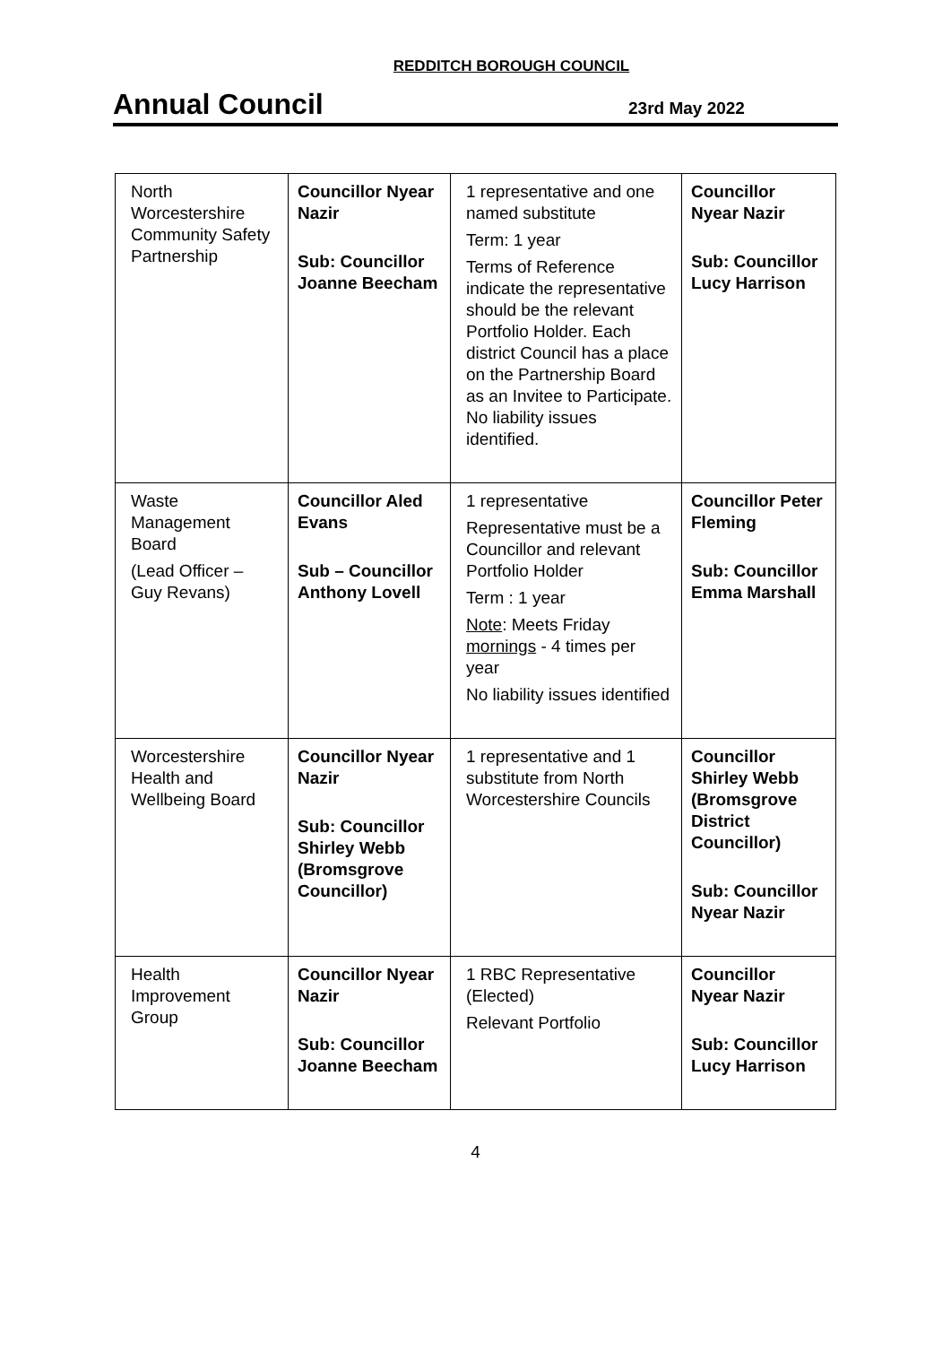REDDITCH BOROUGH COUNCIL
Annual Council
23rd May 2022
| North Worcestershire Community Safety Partnership | Councillor Nyear Nazir Sub: Councillor Joanne Beecham | 1 representative and one named substitute Term: 1 year Terms of Reference indicate the representative should be the relevant Portfolio Holder. Each district Council has a place on the Partnership Board as an Invitee to Participate. No liability issues identified. | Councillor Nyear Nazir Sub: Councillor Lucy Harrison |
| Waste Management Board (Lead Officer – Guy Revans) | Councillor Aled Evans Sub – Councillor Anthony Lovell | 1 representative Representative must be a Councillor and relevant Portfolio Holder Term : 1 year Note : Meets Friday mornings - 4 times per year No liability issues identified | Councillor Peter Fleming Sub: Councillor Emma Marshall |
| Worcestershire Health and Wellbeing Board | Councillor Nyear Nazir Sub: Councillor Shirley Webb (Bromsgrove Councillor) | 1 representative and 1 substitute from North Worcestershire Councils | Councillor Shirley Webb (Bromsgrove District Councillor) Sub: Councillor Nyear Nazir |
| Health Improvement Group | Councillor Nyear Nazir Sub: Councillor Joanne Beecham | 1 RBC Representative (Elected) Relevant Portfolio | Councillor Nyear Nazir Sub: Councillor Lucy Harrison |
4